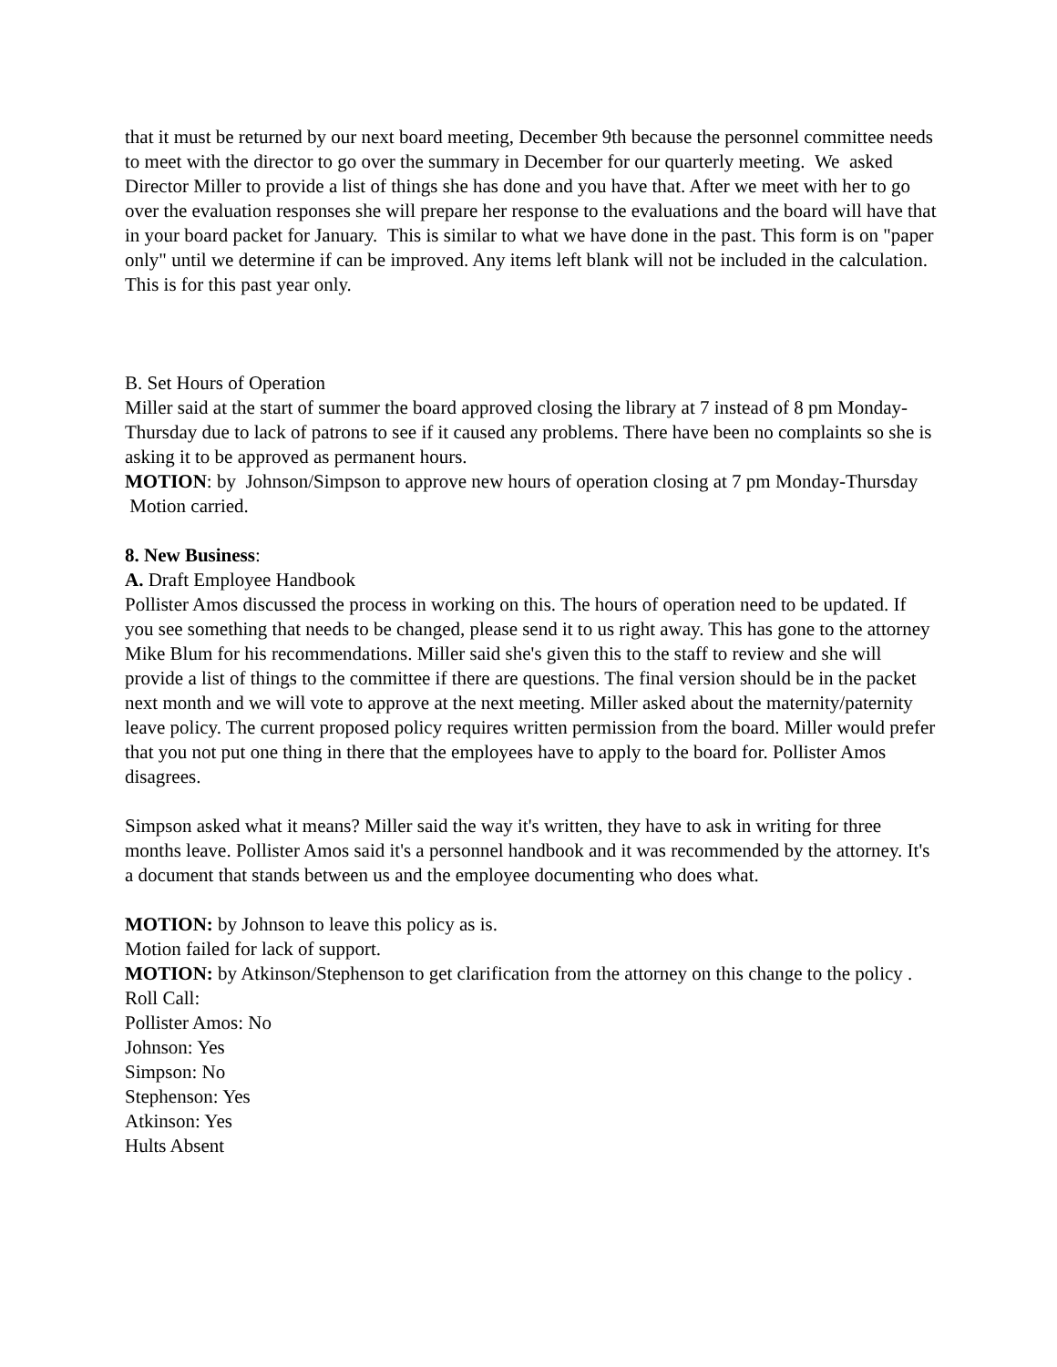that it must be returned by our next board meeting, December 9th because the personnel committee needs to meet with the director to go over the summary in December for our quarterly meeting. We asked Director Miller to provide a list of things she has done and you have that. After we meet with her to go over the evaluation responses she will prepare her response to the evaluations and the board will have that in your board packet for January. This is similar to what we have done in the past. This form is on "paper only" until we determine if can be improved. Any items left blank will not be included in the calculation. This is for this past year only.
B. Set Hours of Operation
Miller said at the start of summer the board approved closing the library at 7 instead of 8 pm Monday-Thursday due to lack of patrons to see if it caused any problems. There have been no complaints so she is asking it to be approved as permanent hours.
MOTION: by Johnson/Simpson to approve new hours of operation closing at 7 pm Monday-Thursday
Motion carried.
8. New Business:
A. Draft Employee Handbook
Pollister Amos discussed the process in working on this. The hours of operation need to be updated. If you see something that needs to be changed, please send it to us right away. This has gone to the attorney Mike Blum for his recommendations. Miller said she's given this to the staff to review and she will provide a list of things to the committee if there are questions. The final version should be in the packet next month and we will vote to approve at the next meeting. Miller asked about the maternity/paternity leave policy. The current proposed policy requires written permission from the board. Miller would prefer that you not put one thing in there that the employees have to apply to the board for. Pollister Amos disagrees.
Simpson asked what it means? Miller said the way it's written, they have to ask in writing for three months leave. Pollister Amos said it's a personnel handbook and it was recommended by the attorney. It's a document that stands between us and the employee documenting who does what.
MOTION: by Johnson to leave this policy as is.
Motion failed for lack of support.
MOTION: by Atkinson/Stephenson to get clarification from the attorney on this change to the policy .
Roll Call:
Pollister Amos: No
Johnson: Yes
Simpson: No
Stephenson: Yes
Atkinson: Yes
Hults Absent